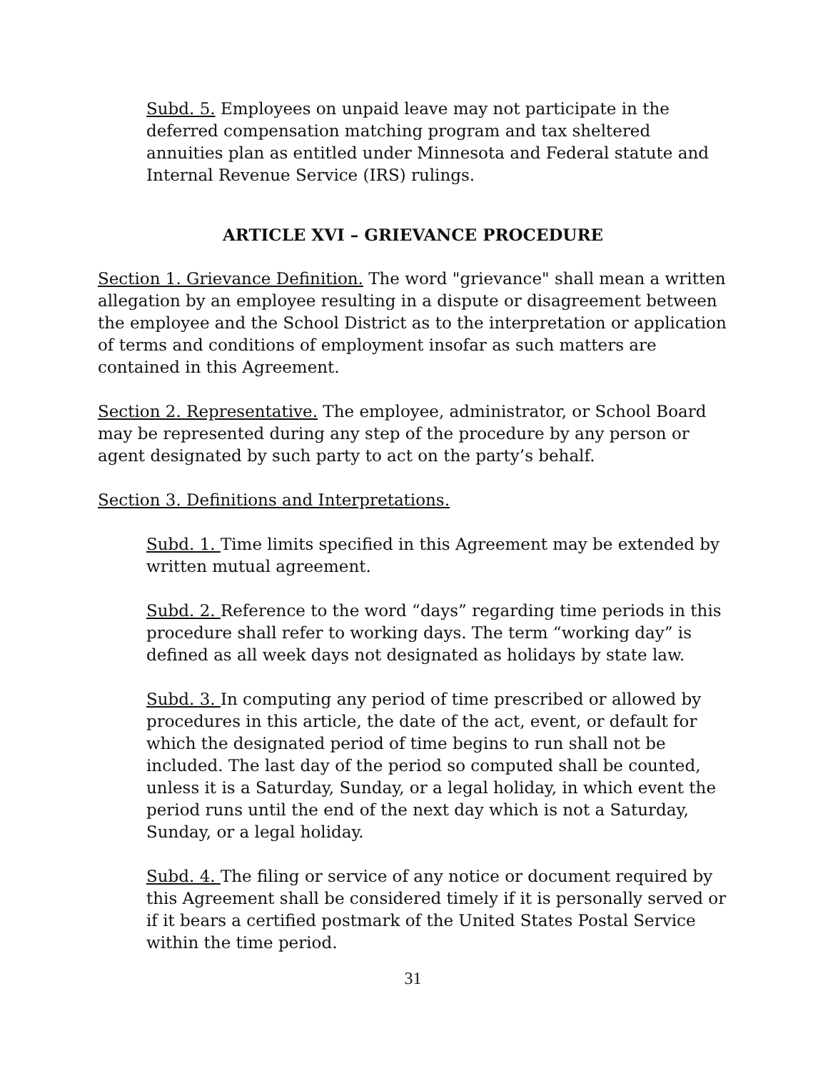Subd. 5. Employees on unpaid leave may not participate in the deferred compensation matching program and tax sheltered annuities plan as entitled under Minnesota and Federal statute and Internal Revenue Service (IRS) rulings.
ARTICLE XVI – GRIEVANCE PROCEDURE
Section 1. Grievance Definition. The word "grievance" shall mean a written allegation by an employee resulting in a dispute or disagreement between the employee and the School District as to the interpretation or application of terms and conditions of employment insofar as such matters are contained in this Agreement.
Section 2. Representative. The employee, administrator, or School Board may be represented during any step of the procedure by any person or agent designated by such party to act on the party’s behalf.
Section 3. Definitions and Interpretations.
Subd. 1. Time limits specified in this Agreement may be extended by written mutual agreement.
Subd. 2. Reference to the word “days” regarding time periods in this procedure shall refer to working days. The term “working day” is defined as all week days not designated as holidays by state law.
Subd. 3. In computing any period of time prescribed or allowed by procedures in this article, the date of the act, event, or default for which the designated period of time begins to run shall not be included. The last day of the period so computed shall be counted, unless it is a Saturday, Sunday, or a legal holiday, in which event the period runs until the end of the next day which is not a Saturday, Sunday, or a legal holiday.
Subd. 4. The filing or service of any notice or document required by this Agreement shall be considered timely if it is personally served or if it bears a certified postmark of the United States Postal Service within the time period.
31